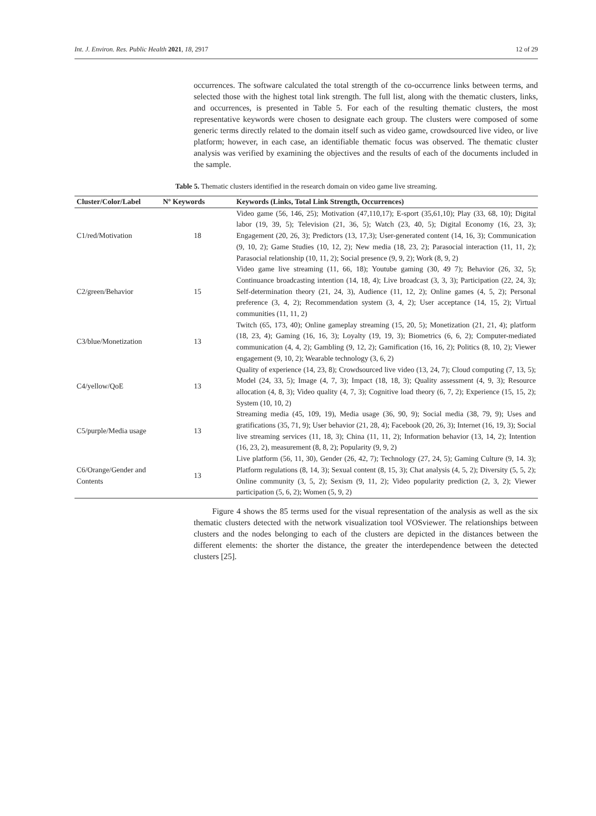Int. J. Environ. Res. Public Health 2021, 18, 2917 12 of 29
occurrences. The software calculated the total strength of the co-occurrence links between terms, and selected those with the highest total link strength. The full list, along with the thematic clusters, links, and occurrences, is presented in Table 5. For each of the resulting thematic clusters, the most representative keywords were chosen to designate each group. The clusters were composed of some generic terms directly related to the domain itself such as video game, crowdsourced live video, or live platform; however, in each case, an identifiable thematic focus was observed. The thematic cluster analysis was verified by examining the objectives and the results of each of the documents included in the sample.
Table 5. Thematic clusters identified in the research domain on video game live streaming.
| Cluster/Color/Label | Nº Keywords | Keywords (Links, Total Link Strength, Occurrences) |
| --- | --- | --- |
| C1/red/Motivation | 18 | Video game (56, 146, 25); Motivation (47,110,17); E-sport (35,61,10); Play (33, 68, 10); Digital labor (19, 39, 5); Television (21, 36, 5); Watch (23, 40, 5); Digital Economy (16, 23, 3); Engagement (20, 26, 3); Predictors (13, 17,3); User-generated content (14, 16, 3); Communication (9, 10, 2); Game Studies (10, 12, 2); New media (18, 23, 2); Parasocial interaction (11, 11, 2); Parasocial relationship (10, 11, 2); Social presence (9, 9, 2); Work (8, 9, 2) |
| C2/green/Behavior | 15 | Video game live streaming (11, 66, 18); Youtube gaming (30, 49 7); Behavior (26, 32, 5); Continuance broadcasting intention (14, 18, 4); Live broadcast (3, 3, 3); Participation (22, 24, 3); Self-determination theory (21, 24, 3), Audience (11, 12, 2); Online games (4, 5, 2); Personal preference (3, 4, 2); Recommendation system (3, 4, 2); User acceptance (14, 15, 2); Virtual communities (11, 11, 2) |
| C3/blue/Monetization | 13 | Twitch (65, 173, 40); Online gameplay streaming (15, 20, 5); Monetization (21, 21, 4); platform (18, 23, 4); Gaming (16, 16, 3); Loyalty (19, 19, 3); Biometrics (6, 6, 2); Computer-mediated communication (4, 4, 2); Gambling (9, 12, 2); Gamification (16, 16, 2); Politics (8, 10, 2); Viewer engagement (9, 10, 2); Wearable technology (3, 6, 2) |
| C4/yellow/QoE | 13 | Quality of experience (14, 23, 8); Crowdsourced live video (13, 24, 7); Cloud computing (7, 13, 5); Model (24, 33, 5); Image (4, 7, 3); Impact (18, 18, 3); Quality assessment (4, 9, 3); Resource allocation (4, 8, 3); Video quality (4, 7, 3); Cognitive load theory (6, 7, 2); Experience (15, 15, 2); System (10, 10, 2) |
| C5/purple/Media usage | 13 | Streaming media (45, 109, 19), Media usage (36, 90, 9); Social media (38, 79, 9); Uses and gratifications (35, 71, 9); User behavior (21, 28, 4); Facebook (20, 26, 3); Internet (16, 19, 3); Social live streaming services (11, 18, 3); China (11, 11, 2); Information behavior (13, 14, 2); Intention (16, 23, 2), measurement (8, 8, 2); Popularity (9, 9, 2) |
| C6/Orange/Gender and Contents | 13 | Live platform (56, 11, 30), Gender (26, 42, 7); Technology (27, 24, 5); Gaming Culture (9, 14. 3); Platform regulations (8, 14, 3); Sexual content (8, 15, 3); Chat analysis (4, 5, 2); Diversity (5, 5, 2); Online community (3, 5, 2); Sexism (9, 11, 2); Video popularity prediction (2, 3, 2); Viewer participation (5, 6, 2); Women (5, 9, 2) |
Figure 4 shows the 85 terms used for the visual representation of the analysis as well as the six thematic clusters detected with the network visualization tool VOSviewer. The relationships between clusters and the nodes belonging to each of the clusters are depicted in the distances between the different elements: the shorter the distance, the greater the interdependence between the detected clusters [25].